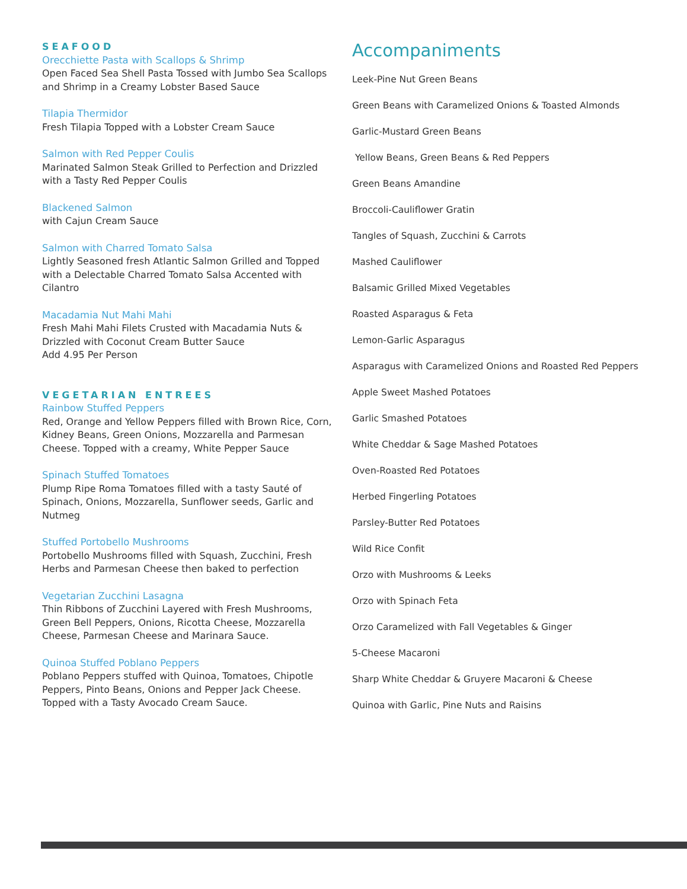SEAFOOD
Orecchiette Pasta with Scallops & Shrimp
Open Faced Sea Shell Pasta Tossed with Jumbo Sea Scallops and Shrimp in a Creamy Lobster Based Sauce
Tilapia Thermidor
Fresh Tilapia Topped with a Lobster Cream Sauce
Salmon with Red Pepper Coulis
Marinated Salmon Steak Grilled to Perfection and Drizzled with a Tasty Red Pepper Coulis
Blackened Salmon
with Cajun Cream Sauce
Salmon with Charred Tomato Salsa
Lightly Seasoned fresh Atlantic Salmon Grilled and Topped with a Delectable Charred Tomato Salsa Accented with Cilantro
Macadamia Nut Mahi Mahi
Fresh Mahi Mahi Filets Crusted with Macadamia Nuts & Drizzled with Coconut Cream Butter Sauce
Add 4.95 Per Person
VEGETARIAN ENTREES
Rainbow Stuffed Peppers
Red, Orange and Yellow Peppers filled with Brown Rice, Corn, Kidney Beans, Green Onions, Mozzarella and Parmesan Cheese. Topped with a creamy, White Pepper Sauce
Spinach Stuffed Tomatoes
Plump Ripe Roma Tomatoes filled with a tasty Sauté of Spinach, Onions, Mozzarella, Sunflower seeds, Garlic and Nutmeg
Stuffed Portobello Mushrooms
Portobello Mushrooms filled with Squash, Zucchini, Fresh Herbs and Parmesan Cheese then baked to perfection
Vegetarian Zucchini Lasagna
Thin Ribbons of Zucchini Layered with Fresh Mushrooms, Green Bell Peppers, Onions, Ricotta Cheese, Mozzarella Cheese, Parmesan Cheese and Marinara Sauce.
Quinoa Stuffed Poblano Peppers
Poblano Peppers stuffed with Quinoa, Tomatoes, Chipotle Peppers, Pinto Beans, Onions and Pepper Jack Cheese. Topped with a Tasty Avocado Cream Sauce.
Accompaniments
Leek-Pine Nut Green Beans
Green Beans with Caramelized Onions & Toasted Almonds
Garlic-Mustard Green Beans
Yellow Beans, Green Beans & Red Peppers
Green Beans Amandine
Broccoli-Cauliflower Gratin
Tangles of Squash, Zucchini & Carrots
Mashed Cauliflower
Balsamic Grilled Mixed Vegetables
Roasted Asparagus & Feta
Lemon-Garlic Asparagus
Asparagus with Caramelized Onions and Roasted Red Peppers
Apple Sweet Mashed Potatoes
Garlic Smashed Potatoes
White Cheddar & Sage Mashed Potatoes
Oven-Roasted Red Potatoes
Herbed Fingerling Potatoes
Parsley-Butter Red Potatoes
Wild Rice Confit
Orzo with Mushrooms & Leeks
Orzo with Spinach Feta
Orzo Caramelized with Fall Vegetables & Ginger
5-Cheese Macaroni
Sharp White Cheddar & Gruyere Macaroni & Cheese
Quinoa with Garlic, Pine Nuts and Raisins